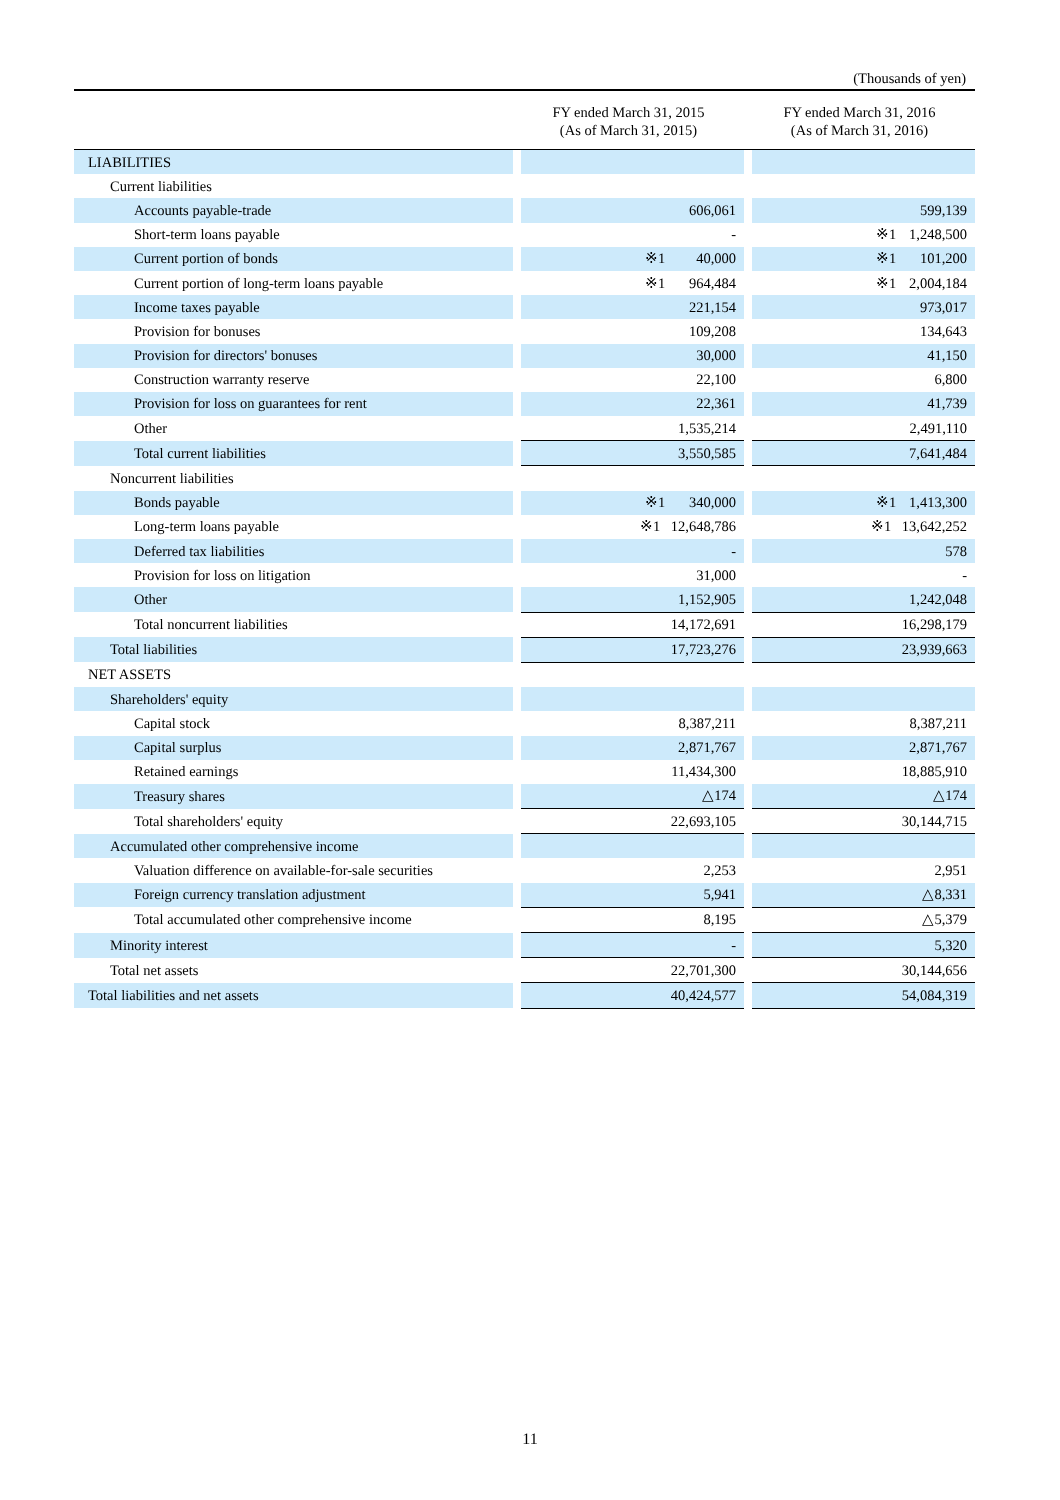(Thousands of yen)
| | FY ended March 31, 2015 (As of March 31, 2015) | | FY ended March 31, 2016 (As of March 31, 2016) | |
| --- | --- | --- | --- | --- |
| LIABILITIES | | | | |
| Current liabilities | | | | |
| Accounts payable-trade | | 606,061 | | 599,139 |
| Short-term loans payable | | - | | ※1 1,248,500 |
| Current portion of bonds | | ※1 40,000 | | ※1 101,200 |
| Current portion of long-term loans payable | | ※1 964,484 | | ※1 2,004,184 |
| Income taxes payable | | 221,154 | | 973,017 |
| Provision for bonuses | | 109,208 | | 134,643 |
| Provision for directors' bonuses | | 30,000 | | 41,150 |
| Construction warranty reserve | | 22,100 | | 6,800 |
| Provision for loss on guarantees for rent | | 22,361 | | 41,739 |
| Other | | 1,535,214 | | 2,491,110 |
| Total current liabilities | | 3,550,585 | | 7,641,484 |
| Noncurrent liabilities | | | | |
| Bonds payable | | ※1 340,000 | | ※1 1,413,300 |
| Long-term loans payable | | ※1 12,648,786 | | ※1 13,642,252 |
| Deferred tax liabilities | | - | | 578 |
| Provision for loss on litigation | | 31,000 | | - |
| Other | | 1,152,905 | | 1,242,048 |
| Total noncurrent liabilities | | 14,172,691 | | 16,298,179 |
| Total liabilities | | 17,723,276 | | 23,939,663 |
| NET ASSETS | | | | |
| Shareholders' equity | | | | |
| Capital stock | | 8,387,211 | | 8,387,211 |
| Capital surplus | | 2,871,767 | | 2,871,767 |
| Retained earnings | | 11,434,300 | | 18,885,910 |
| Treasury shares | | △174 | | △174 |
| Total shareholders' equity | | 22,693,105 | | 30,144,715 |
| Accumulated other comprehensive income | | | | |
| Valuation difference on available-for-sale securities | | 2,253 | | 2,951 |
| Foreign currency translation adjustment | | 5,941 | | △8,331 |
| Total accumulated other comprehensive income | | 8,195 | | △5,379 |
| Minority interest | | - | | 5,320 |
| Total net assets | | 22,701,300 | | 30,144,656 |
| Total liabilities and net assets | | 40,424,577 | | 54,084,319 |
11